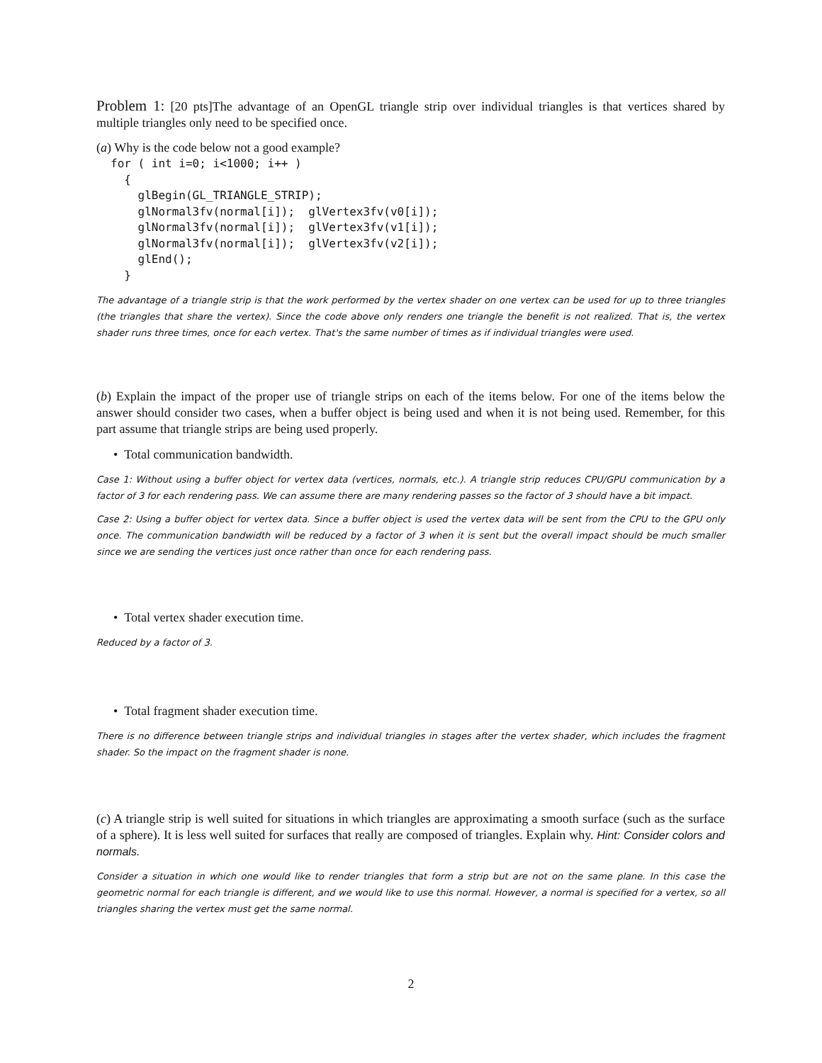Problem 1: [20 pts]The advantage of an OpenGL triangle strip over individual triangles is that vertices shared by multiple triangles only need to be specified once.
(a) Why is the code below not a good example?
for ( int i=0; i<1000; i++ )
  {
    glBegin(GL_TRIANGLE_STRIP);
    glNormal3fv(normal[i]);  glVertex3fv(v0[i]);
    glNormal3fv(normal[i]);  glVertex3fv(v1[i]);
    glNormal3fv(normal[i]);  glVertex3fv(v2[i]);
    glEnd();
  }
The advantage of a triangle strip is that the work performed by the vertex shader on one vertex can be used for up to three triangles (the triangles that share the vertex). Since the code above only renders one triangle the benefit is not realized. That is, the vertex shader runs three times, once for each vertex. That's the same number of times as if individual triangles were used.
(b) Explain the impact of the proper use of triangle strips on each of the items below. For one of the items below the answer should consider two cases, when a buffer object is being used and when it is not being used. Remember, for this part assume that triangle strips are being used properly.
• Total communication bandwidth.
Case 1: Without using a buffer object for vertex data (vertices, normals, etc.). A triangle strip reduces CPU/GPU communication by a factor of 3 for each rendering pass. We can assume there are many rendering passes so the factor of 3 should have a bit impact.
Case 2: Using a buffer object for vertex data. Since a buffer object is used the vertex data will be sent from the CPU to the GPU only once. The communication bandwidth will be reduced by a factor of 3 when it is sent but the overall impact should be much smaller since we are sending the vertices just once rather than once for each rendering pass.
• Total vertex shader execution time.
Reduced by a factor of 3.
• Total fragment shader execution time.
There is no difference between triangle strips and individual triangles in stages after the vertex shader, which includes the fragment shader. So the impact on the fragment shader is none.
(c) A triangle strip is well suited for situations in which triangles are approximating a smooth surface (such as the surface of a sphere). It is less well suited for surfaces that really are composed of triangles. Explain why. Hint: Consider colors and normals.
Consider a situation in which one would like to render triangles that form a strip but are not on the same plane. In this case the geometric normal for each triangle is different, and we would like to use this normal. However, a normal is specified for a vertex, so all triangles sharing the vertex must get the same normal.
2